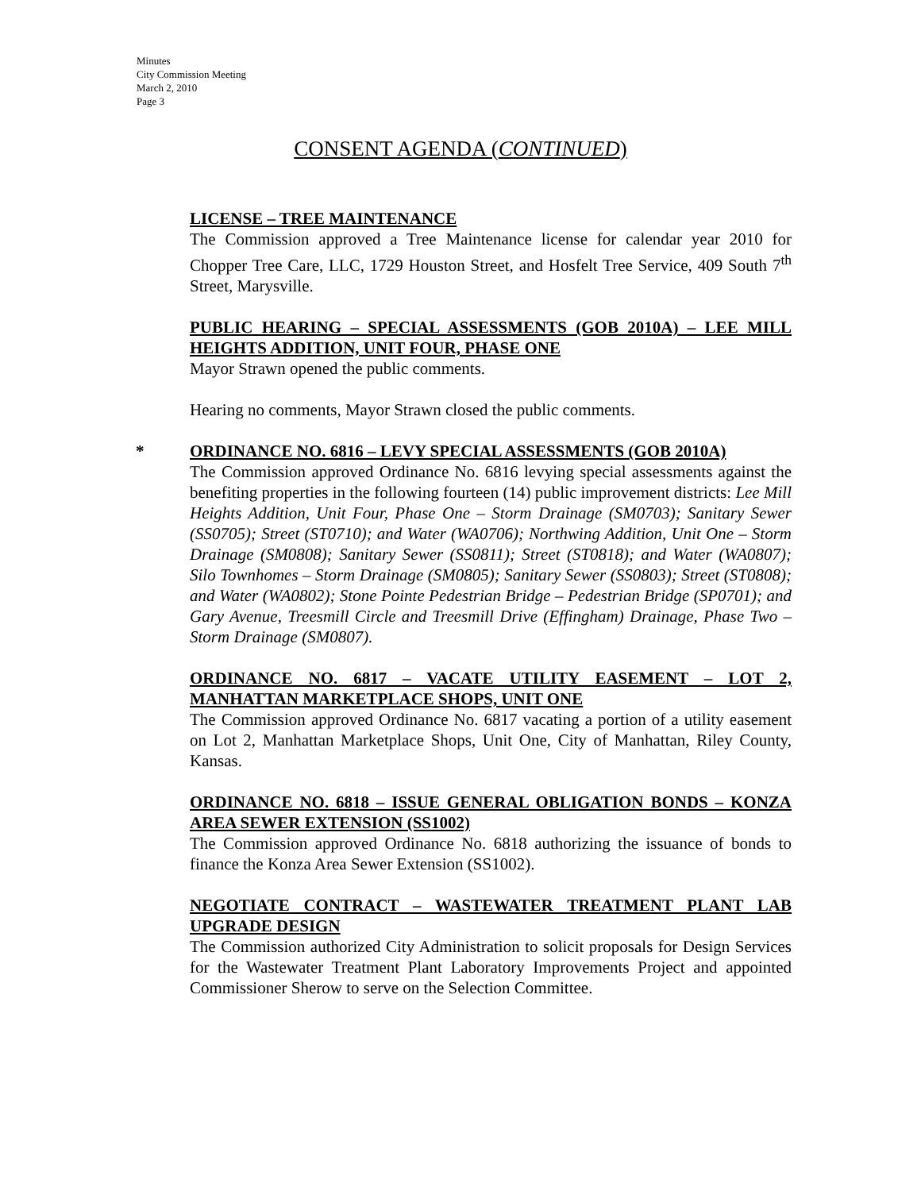Minutes
City Commission Meeting
March 2, 2010
Page 3
CONSENT AGENDA (CONTINUED)
LICENSE – TREE MAINTENANCE
The Commission approved a Tree Maintenance license for calendar year 2010 for Chopper Tree Care, LLC, 1729 Houston Street, and Hosfelt Tree Service, 409 South 7<sup>th</sup> Street, Marysville.
PUBLIC HEARING – SPECIAL ASSESSMENTS (GOB 2010A) – LEE MILL HEIGHTS ADDITION, UNIT FOUR, PHASE ONE
Mayor Strawn opened the public comments.
Hearing no comments, Mayor Strawn closed the public comments.
*
ORDINANCE NO. 6816 – LEVY SPECIAL ASSESSMENTS (GOB 2010A)
The Commission approved Ordinance No. 6816 levying special assessments against the benefiting properties in the following fourteen (14) public improvement districts: Lee Mill Heights Addition, Unit Four, Phase One – Storm Drainage (SM0703); Sanitary Sewer (SS0705); Street (ST0710); and Water (WA0706); Northwing Addition, Unit One – Storm Drainage (SM0808); Sanitary Sewer (SS0811); Street (ST0818); and Water (WA0807); Silo Townhomes – Storm Drainage (SM0805); Sanitary Sewer (SS0803); Street (ST0808); and Water (WA0802); Stone Pointe Pedestrian Bridge – Pedestrian Bridge (SP0701); and Gary Avenue, Treesmill Circle and Treesmill Drive (Effingham) Drainage, Phase Two – Storm Drainage (SM0807).
ORDINANCE NO. 6817 – VACATE UTILITY EASEMENT – LOT 2, MANHATTAN MARKETPLACE SHOPS, UNIT ONE
The Commission approved Ordinance No. 6817 vacating a portion of a utility easement on Lot 2, Manhattan Marketplace Shops, Unit One, City of Manhattan, Riley County, Kansas.
ORDINANCE NO. 6818 – ISSUE GENERAL OBLIGATION BONDS – KONZA AREA SEWER EXTENSION (SS1002)
The Commission approved Ordinance No. 6818 authorizing the issuance of bonds to finance the Konza Area Sewer Extension (SS1002).
NEGOTIATE CONTRACT – WASTEWATER TREATMENT PLANT LAB UPGRADE DESIGN
The Commission authorized City Administration to solicit proposals for Design Services for the Wastewater Treatment Plant Laboratory Improvements Project and appointed Commissioner Sherow to serve on the Selection Committee.